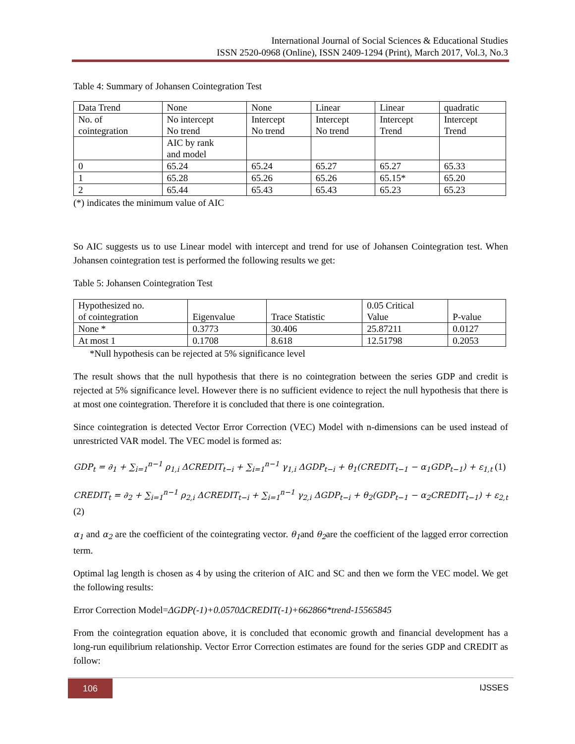International Journal of Social Sciences & Educational Studies
ISSN 2520-0968 (Online), ISSN 2409-1294 (Print), March 2017, Vol.3, No.3
Table 4: Summary of Johansen Cointegration Test
| Data Trend | None | None | Linear | Linear | quadratic |
| No. of cointegration | No intercept No trend | Intercept No trend | Intercept No trend | Intercept Trend | Intercept Trend |
| | AIC by rank and model | | | | |
| 0 | 65.24 | 65.24 | 65.27 | 65.27 | 65.33 |
| 1 | 65.28 | 65.26 | 65.26 | 65.15* | 65.20 |
| 2 | 65.44 | 65.43 | 65.43 | 65.23 | 65.23 |
(*) indicates the minimum value of AIC
So AIC suggests us to use Linear model with intercept and trend for use of Johansen Cointegration test. When Johansen cointegration test is performed the following results we get:
Table 5: Johansen Cointegration Test
| Hypothesized no. of cointegration | Eigenvalue | Trace Statistic | 0.05 Critical Value | P-value |
| None * | 0.3773 | 30.406 | 25.87211 | 0.0127 |
| At most 1 | 0.1708 | 8.618 | 12.51798 | 0.2053 |
*Null hypothesis can be rejected at 5% significance level
The result shows that the null hypothesis that there is no cointegration between the series GDP and credit is rejected at 5% significance level. However there is no sufficient evidence to reject the null hypothesis that there is at most one cointegration. Therefore it is concluded that there is one cointegration.
Since cointegration is detected Vector Error Correction (VEC) Model with n-dimensions can be used instead of unrestricted VAR model. The VEC model is formed as:
GDP<sub>t</sub> = ∂<sub>1</sub> + ∑<sub>i=1</sub><sup>n−1</sup> ρ<sub>1,i</sub> ΔCREDIT<sub>t−i</sub> + ∑<sub>i=1</sub><sup>n−1</sup> γ<sub>1,i</sub> ΔGDP<sub>t−i</sub> + θ<sub>1</sub>(CREDIT<sub>t−1</sub> − α<sub>1</sub>GDP<sub>t−1</sub>) + ε<sub>1,t</sub> (1)
CREDIT<sub>t</sub> = ∂<sub>2</sub> + ∑<sub>i=1</sub><sup>n−1</sup> ρ<sub>2,i</sub> ΔCREDIT<sub>t−i</sub> + ∑<sub>i=1</sub><sup>n−1</sup> γ<sub>2,i</sub> ΔGDP<sub>t−i</sub> + θ<sub>2</sub>(GDP<sub>t−1</sub> − α<sub>2</sub>CREDIT<sub>t−1</sub>) + ε<sub>2,t</sub>
(2)
α<sub>1</sub> and α<sub>2</sub> are the coefficient of the cointegrating vector. θ<sub>1</sub>and θ<sub>2</sub>are the coefficient of the lagged error correction term.
Optimal lag length is chosen as 4 by using the criterion of AIC and SC and then we form the VEC model. We get the following results:
Error Correction Model=ΔGDP(-1)+0.0570ΔCREDIT(-1)+662866*trend-15565845
From the cointegration equation above, it is concluded that economic growth and financial development has a long-run equilibrium relationship. Vector Error Correction estimates are found for the series GDP and CREDIT as follow:
106 IJSSES